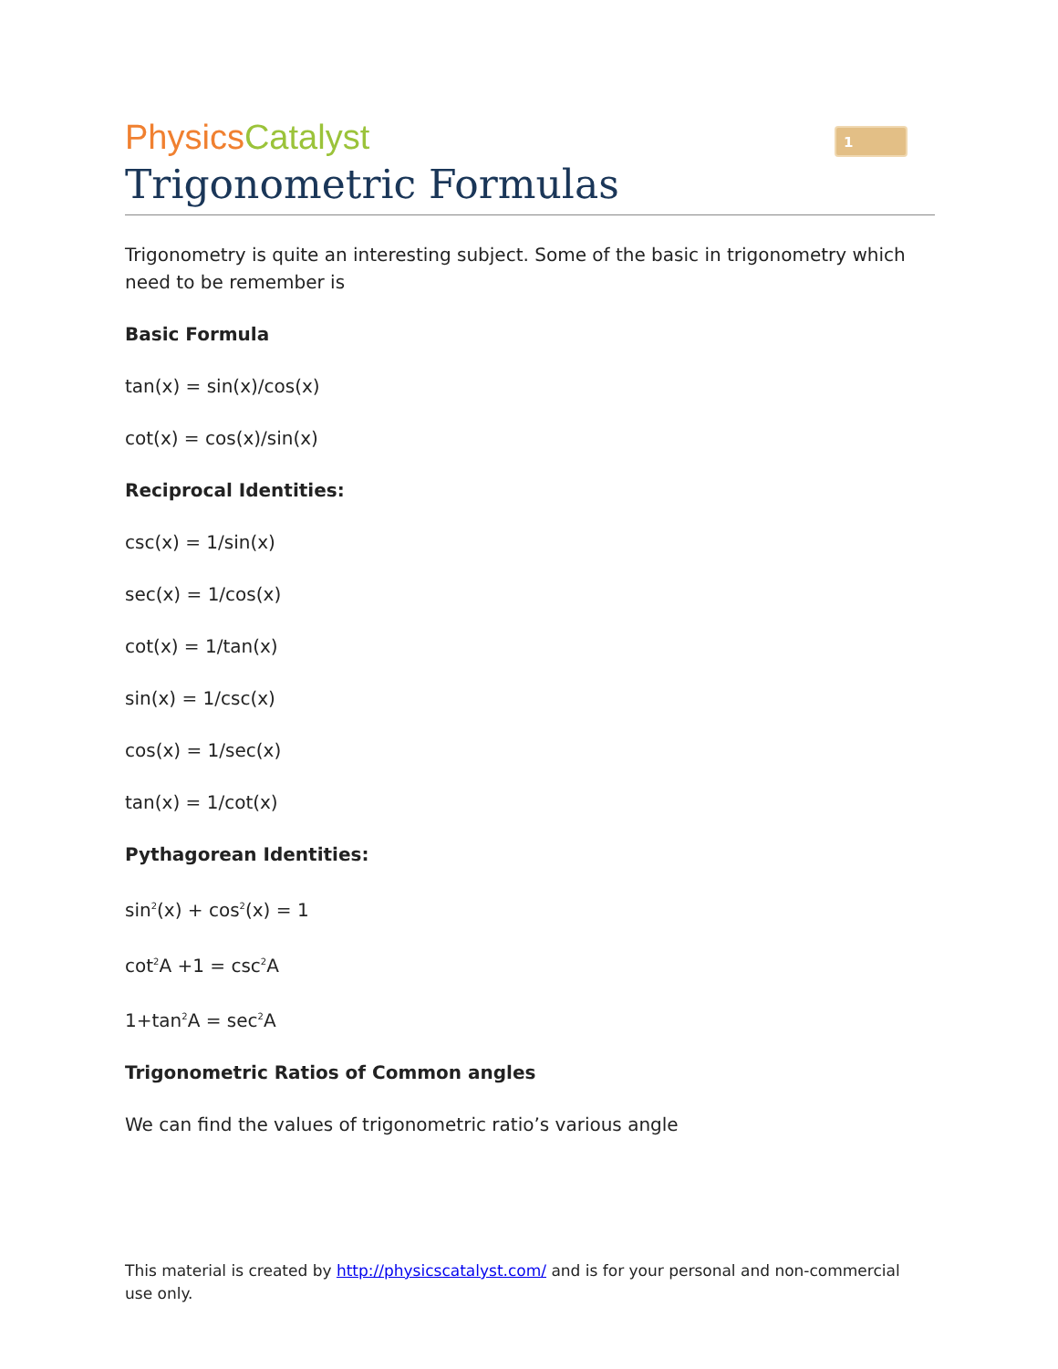Physics Catalyst
1
Trigonometric Formulas
Trigonometry is quite an interesting subject. Some of the basic in trigonometry which need to be remember is
Basic Formula
tan(x) = sin(x)/cos(x)
cot(x) = cos(x)/sin(x)
Reciprocal Identities:
csc(x) = 1/sin(x)
sec(x) = 1/cos(x)
cot(x) = 1/tan(x)
sin(x) = 1/csc(x)
cos(x) = 1/sec(x)
tan(x) = 1/cot(x)
Pythagorean Identities:
sin<sup>2</sup>(x) + cos<sup>2</sup>(x) = 1
cot<sup>2</sup>A +1 = csc<sup>2</sup>A
1+tan<sup>2</sup>A = sec<sup>2</sup>A
Trigonometric Ratios of Common angles
We can find the values of trigonometric ratio’s various angle
This material is created by http://physicscatalyst.com/ and is for your personal and non-commercial use only.